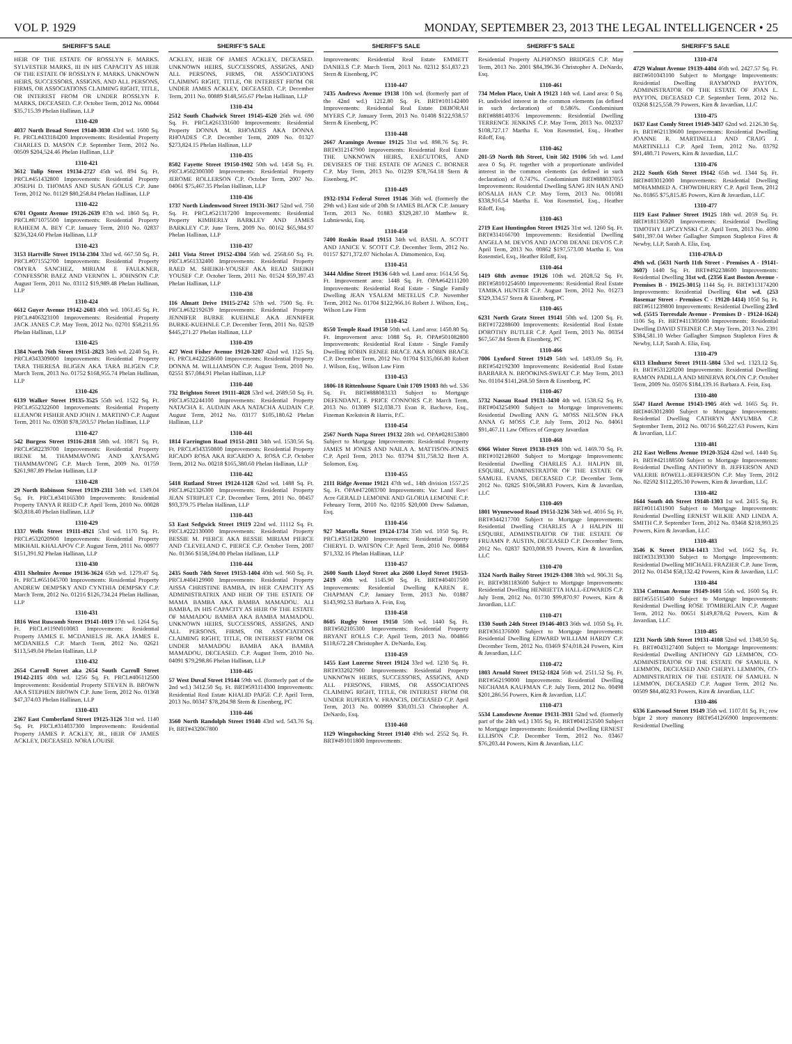VOL P. 1929 MONDAY, SEPTEMBER 23, 2013 THE LEGAL INTELLIGENCER • 25
SHERIFF'S SALE
HEIR OF THE ESTATE OF ROSSLYN F. MARKS. SYLVESTER MARKS, III IN HIS CAPACITY AS HEIR OF THE ESTATE OF ROSSLYN F. MARKS. UNKNOWN HEIRS, SUCCESSORS, ASSIGNS, AND ALL PERSONS, FIRMS, OR ASSOCIATIONS CLAIMING RIGHT, TITLE, OR INTEREST FROM OR UNDER ROSSLYN F. MARKS, DECEASED. C.P. October Term, 2012 No. 00044 $35,715.39 Phelan Hallinan, LLP
1310-420
4037 North Broad Street 19140-3030 43rd wd. 1600 Sq. Ft. PRCL#433184200 Improvements: Residential Property CHARLES D. MASON C.P. September Term, 2012 No. 00509 $204,524.46 Phelan Hallinan, LLP
1310-421
3612 Tulip Street 19134-2727 45th wd. 894 Sq. Ft. PRCL#451432800 Improvements: Residential Property JOSEPH D. THOMAS AND SUSAN GOLUS C.P. June Term, 2012 No. 01129 $80,258.84 Phelan Hallinan, LLP
1310-422
6701 Ogontz Avenue 19126-2639 87th wd. 1860 Sq. Ft. PRCL#871075500 Improvements: Residential Property RAHEEM A. BEY C.P. January Term, 2010 No. 02837 $236,324.60 Phelan Hallinan, LLP
1310-423
3153 Hartville Street 19134-2304 33rd wd. 667.50 Sq. Ft. PRCL#071552700 Improvements: Residential Property OMYRA SANCHEZ, MIRIAM E FAULKNER, CONFESSOR BAEZ AND VERNON L. JOHNSON C.P. August Term, 2011 No. 03112 $19,989.48 Phelan Hallinan, LLP
1310-424
6612 Guyer Avenue 19142-2603 40th wd. 1061.45 Sq. Ft. PRCL#406323100 Improvements: Residential Property JACK JANES C.P. May Term, 2012 No. 02701 $58,211.95 Phelan Hallinan, LLP
1310-425
1384 North 76th Street 19151-2823 34th wd. 2240 Sq. Ft. PRCL#343309000 Improvements: Residential Property TARA THERESA BLIGEN AKA TARA BLIGEN C.P. March Term, 2013 No. 01752 $168,955.74 Phelan Hallinan, LLP
1310-426
6139 Walker Street 19135-3525 55th wd. 1522 Sq. Ft. PRCL#552322600 Improvements: Residential Property ELEANOR FISHER AND JOHN J. MARTINO C.P. August Term, 2011 No. 03930 $78,593.57 Phelan Hallinan, LLP
1310-427
542 Burgess Street 19116-2818 58th wd. 10871 Sq. Ft. PRCL#582239700 Improvements: Residential Property IRENE M. THAMMAVONG AND XAYSANG THAMMAVONG C.P. March Term, 2009 No. 01759 $261,987.89 Phelan Hallinan, LLP
1310-428
29 North Robinson Street 19139-2311 34th wd. 1349.04 Sq. Ft. PRCL#341165300 Improvements: Residential Property TANYA R REID C.P. April Term, 2010 No. 00028 $63,818.40 Phelan Hallinan, LLP
1310-429
1337 Wells Street 19111-4921 53rd wd. 1170 Sq. Ft. PRCL#532020900 Improvements: Residential Property MIKHAIL KHALAPOV C.P. August Term, 2011 No. 00977 $151,391.92 Phelan Hallinan, LLP
1310-430
4311 Shelmire Avenue 19136-3624 65th wd. 1279.47 Sq. Ft. PRCL#651045700 Improvements: Residential Property ANDREW DEMPSKY AND CYNTHIA DEMPSKY C.P. March Term, 2012 No. 01216 $126,734.24 Phelan Hallinan, LLP
1310-431
1816 West Ruscomb Street 19141-1019 17th wd. 1264 Sq. Ft. PRCL#119N010083 Improvements: Residential Property JAMES E. MCDANIELS JR. AKA JAMES E. MCDANIELS C.P. March Term, 2012 No. 02621 $113,549.04 Phelan Hallinan, LLP
1310-432
2654 Carroll Street aka 2654 South Carroll Street 19142-2115 40th wd. 1256 Sq. Ft. PRCL#406112500 Improvements: Residential Property STEVEN B. BROWN AKA STEPHEN BROWN C.P. June Term, 2012 No. 01368 $47,374.03 Phelan Hallinan, LLP
1310-433
2367 East Cumberland Street 19125-3126 31st wd. 1140 Sq. Ft. PRCL#314037300 Improvements: Residential Property JAMES P. ACKLEY, JR., HEIR OF JAMES ACKLEY, DECEASED. NORA LOUISE
SHERIFF'S SALE
ACKLEY, HEIR OF JAMES ACKLEY, DECEASED. UNKNOWN HEIRS, SUCCESSORS, ASSIGNS, AND ALL PERSONS, FIRMS, OR ASSOCIATIONS CLAIMING RIGHT, TITLE, OR INTEREST FROM OR UNDER JAMES ACKLEY, DECEASED. C.P. December Term, 2011 No. 00889 $148,565.67 Phelan Hallinan, LLP
1310-434
2512 South Chadwick Street 19145-4520 26th wd. 690 Sq. Ft. PRCL#261331600 Improvements: Residential Property DONNA M. RHOADES AKA DONNA RHOADES C.P. December Term, 2009 No. 01327 $273,824.15 Phelan Hallinan, LLP
1310-435
8502 Fayette Street 19150-1902 50th wd. 1458 Sq. Ft. PRCL#502300300 Improvements: Residential Property JEROME ROLLERSON C.P. October Term, 2007 No. 04061 $75,467.35 Phelan Hallinan, LLP
1310-436
1737 North Lindenwood Street 19131-3617 52nd wd. 750 Sq. Ft. PRCL#521317200 Improvements: Residential Property KIMBERLY BARKLEY AND JAMES BARKLEY C.P. June Term, 2009 No. 00162 $65,984.97 Phelan Hallinan, LLP
1310-437
2411 Vista Street 19152-4304 56th wd. 2568.60 Sq. Ft. PRCL#561332400 Improvements: Residential Property RAED M. SHEIKH-YOUSEF AKA READ SHEIKH YOUSEF C.P. October Term, 2011 No. 01524 $59,397.43 Phelan Hallinan, LLP
1310-438
116 Almatt Drive 19115-2742 57th wd. 7500 Sq. Ft. PRCL#632192639 Improvements: Residential Property JENNIFER BURKE KUEHNLE AKA JENNIFER BURKE-KUEHNLE C.P. December Term, 2011 No. 02539 $445,271.27 Phelan Hallinan, LLP
1310-439
427 West Fisher Avenue 19120-3207 42nd wd. 1125 Sq. Ft. PRCL#422258600 Improvements: Residential Property DONNA M. WILLIAMSON C.P. August Term, 2010 No. 02551 $57,084.91 Phelan Hallinan, LLP
1310-440
732 Brighton Street 19111-4028 53rd wd. 2689.50 Sq. Ft. PRCL#532244100 Improvements: Residential Property NATACHA E. AUDAIN AKA NATACHA AUDAIN C.P. August Term, 2012 No. 03177 $105,180.62 Phelan Hallinan, LLP
1310-441
1814 Farrington Road 19151-2011 34th wd. 1530.56 Sq. Ft. PRCL#343350800 Improvements: Residential Property RICADO ROSA AKA RICARDO A. ROSA C.P. October Term, 2012 No. 00218 $165,380.60 Phelan Hallinan, LLP
1310-442
5418 Rutland Street 19124-1128 62nd wd. 1488 Sq. Ft. PRCL#621326300 Improvements: Residential Property JEAN STRIPLET C.P. December Term, 2011 No. 00457 $93,379.75 Phelan Hallinan, LLP
1310-443
53 East Sedgwick Street 19119 22nd wd. 11112 Sq. Ft. PRCL#222130000 Improvements: Residential Property BESSIE M. PIERCE AKA BESSIE MIRIAM PIERCE AND CLEVELAND C. PIERCE C.P. October Term, 2007 No. 01366 $158,594.00 Phelan Hallinan, LLP
1310-444
2435 South 74th Street 19153-1404 40th wd. 960 Sq. Ft. PRCL#404129900 Improvements: Residential Property AISSA CHRISTINE BAMBA, IN HER CAPACITY AS ADMINISTRATRIX AND HEIR OF THE ESTATE OF MAMA BAMBA AKA BAMBA MAMADOU. ALI BAMBA, IN HIS CAPACITY AS HEIR OF THE ESTATE OF MAMADOU BAMBA AKA BAMBA MAMADOU. UNKNOWN HEIRS, SUCCESSORS, ASSIGNS, AND ALL PERSONS, FIRMS, OR ASSOCIATIONS CLAIMING RIGHT, TITLE, OR INTEREST FROM OR UNDER MAMADOU BAMBA AKA BAMBA MAMADOU, DECEASED. C.P. August Term, 2010 No. 04091 $79,298.86 Phelan Hallinan, LLP
1310-445
57 West Duval Street 19144 59th wd. (formerly part of the 2nd wd.) 3412.50 Sq. Ft. BRT#593114300 Improvements: Residential Real Estate KHALID PAIGE C.P. April Term, 2013 No. 00347 $78,204.98 Stern & Eisenberg, PC
1310-446
3560 North Randolph Street 19140 43rd wd. 543.76 Sq. Ft. BRT#432067800
SHERIFF'S SALE
Improvements: Residential Real Estate EMMETT DANIELS C.P. March Term, 2013 No. 02312 $51,837.23 Stern & Eisenberg, PC
1310-447
7435 Andrews Avenue 19138 10th wd. (formerly part of the 42nd wd.) 1212.80 Sq. Ft. BRT#101142400 Improvements: Residential Real Estate DEBORAH MYERS C.P. January Term, 2013 No. 01408 $122,938.57 Stern & Eisenberg, PC
1310-448
2667 Aramingo Avenue 19125 31st wd. 898.76 Sq. Ft. BRT#312147900 Improvements: Residential Real Estate THE UNKNOWN HEIRS, EXECUTORS, AND DEVISEES OF THE ESTATE OF AGNES C. BORNER C.P. May Term, 2013 No. 01239 $78,764.18 Stern & Eisenberg, PC
1310-449
1932-1934 Federal Street 19146 36th wd. (formerly the 29th wd.) East side of 20th St JAMES BLACK C.P. January Term, 2013 No. 01883 $329,287.10 Matthew R. Lubniewski, Esq.
1310-450
7400 Ruskin Road 19151 34th wd. BASIL A. SCOTT AND JANICE V. SCOTT C.P. December Term, 2012 No. 01157 $271,372.07 Nicholas A. Dimomenico, Esq.
1310-451
3444 Aldine Street 19136 64th wd. Land area: 1614.56 Sq. Ft. Improvement area: 1448 Sq. Ft. OPA#642111200 Improvements: Residential Real Estate - Single Family Dwelling JEAN YSALEM METELUS C.P. November Term, 2012 No. 01704 $122,966.16 Robert J. Wilson, Esq., Wilson Law Firm
1310-452
8550 Temple Road 19150 50th wd. Land area: 1450.80 Sq. Ft. Improvement area: 1088 Sq. Ft. OPA#501082800 Improvements: Residential Real Estate - Single Family Dwelling ROBIN RENEE BRACE AKA ROBIN BRACE C.P. December Term, 2012 No. 01704 $135,066.80 Robert J. Wilson, Esq., Wilson Law Firm
1310-453
1806-18 Rittenhouse Square Unit 1709 19103 8th wd. 536 Sq. Ft. BRT#888083133 Subject to Mortgage DEFENDANT, F. PRICE CONNORS C.P. March Term, 2013 No. 013089 $12,038.73 Evan R. Bachove, Esq., Fineman Krekstein & Harris, P.C.
1310-454
2567 North Napa Street 19132 28th wd. OPA#028153800 Subject to Mortgage Improvements: Residential Property JAMES M JONES AND NAILA A. MATTISON-JONES C.P. April Term, 2013 No. 03794 $31,758.32 Brett A. Solomon, Esq.
1310-455
2111 Ridge Avenue 19121 47th wd., 14th division 1557.25 Sq. Ft. OPA#472083700 Improvements: Vac Land Res< Acre GERALD LEMOINE AND GLORIA LEMOINE C.P. February Term, 2010 No. 02105 $20,000 Drew Salaman, Esq.
1310-456
927 Marcella Street 19124-1734 35th wd. 1050 Sq. Ft. PRCL#351128200 Improvements: Residential Property CHERYL D. WATSON C.P. April Term, 2010 No. 00884 $71,332.16 Phelan Hallinan, LLP
1310-457
2600 South Lloyd Street aka 2600 Lloyd Street 19153-2419 40th wd. 1145.90 Sq. Ft. BRT#404017500 Improvements: Residential Dwelling KAREN E. CHAPMAN C.P. January Term, 2013 No. 01887 $143,992.53 Barbara A. Fein, Esq.
1310-458
8605 Rugby Street 19150 50th wd. 1440 Sq. Ft. BRT#502105300 Improvements: Residential Property BRYANT ROLLS C.P. April Term, 2013 No. 004866 $118,672.28 Christopher A. DeNardo, Esq.
1310-459
1455 East Luzerne Street 19124 33rd wd. 1230 Sq. Ft. BRT#332027900 Improvements: Residential Property UNKNOWN HEIRS, SUCCESSORS, ASSIGNS, AND ALL PERSONS, FIRMS, OR ASSOCIATIONS CLAIMING RIGHT, TITLE, OR INTEREST FROM OR UNDER RUPERTA V. FRANCIS, DECEASED C.P. April Term, 2013 No. 000999 $30,031.53 Christopher A. DeNardo, Esq.
1310-460
1129 Wingohocking Street 19140 49th wd. 2552 Sq. Ft. BRT#491011800 Improvements:
SHERIFF'S SALE
Residential Property ALPHONSO BRIDGES C.P. May Term, 2013 No. 2001 $84,396.36 Christopher A. DeNardo, Esq.
1310-461
734 Melon Place, Unit A 19123 14th wd. Land area: 0 Sq. Ft. undivided interest in the common elements (as defined in such declaration) of 0.586%. Condominium BRT#888140376 Improvements: Residential Dwelling TERRENCE JENKINS C.P. May Term, 2013 No. 002337 $108,727.17 Martha E. Von Rosenstiel, Esq., Heather Riloff, Esq.
1310-462
201-59 North 8th Street, Unit 502 19106 5th wd. Land area 0 Sq. Ft. together with a proportionate undivided interest in the common elements (as defined in such declaration) of 0.747%. Condominium BRT#888037055 Improvements: Residential Dwelling SANG JIN HAN AND ROSALIA HAN C.P. May Term, 2013 No. 001081 $338,916.54 Martha E. Von Rosenstiel, Esq., Heather Riloff, Esq.
1310-463
2719 East Huntingdon Street 19125 31st wd. 1260 Sq. Ft. BRT#314166700 Improvements: Residential Dwelling ANGELA M. DEVOS AND JACOB DEANE DEVOS C.P. April Term, 2013 No. 00862 $197,573.00 Martha E. Von Rosenstiel, Esq., Heather Riloff, Esq.
1310-464
1419 68th avenue 19126 10th wd. 2028.52 Sq. Ft. BRT#58101254600 Improvements: Residential Real Estate TAMIKA HUNTER C.P. August Term, 2012 No. 01273 $329,334.57 Stern & Eisenberg, PC
1310-465
6231 North Gratz Street 19141 50th wd. 1200 Sq. Ft. BRT#172288600 Improvements: Residential Real Estate DOROTHY BUTLER C.P. April Term, 2013 No. 00354 $67,567.84 Stern & Eisenberg, PC
1310-466
7006 Lynford Street 19149 54th wd. 1493.09 Sq. Ft. BRT#542192300 Improvements: Residential Real Estate BARBARA N. BROOKINS-SWEAT C.P. May Term, 2013 No. 01104 $141,268.50 Stern & Eisenberg, PC
1310-467
5732 Nassau Road 19131-3430 4th wd. 1538.62 Sq. Ft. BRT#043254900 Subject to Mortgage Improvements: Residential Dwelling ANN G. MOSS NELSON FKA ANNA G MOSS C.P. July Term, 2012 No. 04061 $91,467.11 Law Offices of Gregory Javardian
1310-468
6966 Wister Street 19138-1919 10th wd. 1469.70 Sq. Ft. BRT#102128600 Subject to Mortgage Improvements: Residential Dwelling CHARLES A.J. HALPIN III, ESQUIRE, ADMINISTRATOR OF THE ESTATE OF SAMUEL EVANS, DECEASED C.P. December Term, 2012 No. 02825 $106,588.83 Powers, Kirn & Javardian, LLC
1310-469
1801 Wynnewood Road 19151-3236 34th wd. 4016 Sq. Ft. BRT#344217700 Subject to Mortgage Improvements: Residential Dwelling CHARLES A J HALPIN III ESQUIRE, ADMINSTRATOR OF THE ESTATE OF FRUAMN P. AUSTIN, DECEASED C.P. December Term, 2012 No. 02837 $203,008.93 Powers, Kirn & Javardian, LLC
1310-470
3324 North Bailey Street 19129-1308 38th wd. 906.31 Sq. Ft. BRT#381183600 Subject to Mortgage Improvements: Residential Dwelling HENRIETTA HALL-EDWARDS C.P. July Term, 2012 No. 01730 $99,870.97 Powers, Kirn & Javardian, LLC
1310-471
1330 South 24th Street 19146-4013 36th wd. 1050 Sq. Ft. BRT#361376000 Subject to Mortgage Improvements: Residential Dwelling EDWARD WILLIAM HARDY C.P. December Term, 2012 No. 03469 $74,018.24 Powers, Kirn & Javardian, LLC
1310-472
1803 Arnold Street 19152-1824 56th wd. 2511.52 Sq. Ft. BRT#562190000 Improvements: Residential Dwelling NECHAMA KAUFMAN C.P. July Term, 2012 No. 00498 $201,286.56 Powers, Kirn & Javardian, LLC
1310-473
5534 Lansdowne Avenue 19131-3931 52nd wd. (formerly part of the 24th wd.) 1305 Sq. Ft. BRT#041253500 Subject to Mortgage Improvements: Residential Dwelling ERNEST ELLISON C.P. December Term, 2012 No. 03467 $76,203.44 Powers, Kirn & Javardian, LLC
SHERIFF'S SALE
1310-474
4729 Walnut Avenue 19139-4404 46th wd. 2427.57 Sq. Ft. BRT#601043100 Subject to Mortgage Improvements: Residential Dwelling RAYMOND PAYTON, ADMINISTRATOR OF THE ESTATE OF JOAN L. PAYTON, DECEASED C.P. September Term, 2012 No. 03268 $125,558.79 Powers, Kirn & Javardian, LLC
1310-475
1637 East Comly Street 19149-3437 62nd wd. 2126.30 Sq. Ft. BRT#621139600 Improvements: Residential Dwelling JOANNE R. MARTINELLI AND CRAIG J. MARTINELLI C.P. April Term, 2012 No. 03792 $91,480.71 Powers, Kirn & Javardian, LLC
1310-476
2122 South 65th Street 19142 65th wd. 1344 Sq. Ft. BRT#403012000 Improvements: Residential Dwelling MOHAMMED A. CHOWDHURRY C.P. April Term, 2012 No. 01865 $75,815.85 Powers, Kirn & Javardian, LLC
1310-477
1119 East Palmer Street 19125 18th wd. 2059 Sq. Ft. BRT#181136920 Improvements: Residential Dwelling TIMOTHY LIPCZYNSKI C.P. April Term, 2013 No. 4090 $401,397.04 Weber Gallagher Simpson Stapleton Fires & Newby, LLP, Sarah A. Elia, Esq.
1310-478A-D
49th wd. (5631 North 11th Street - Premises A - 19141-3607) 1440 Sq. Ft. BRT#492238600 Improvements: Residential Dwelling 31st wd. (2356 East Boston Avenue - Premises B - 19125-3015) 1144 Sq. Ft. BRT#313174200 Improvements: Residential Dwelling 61st wd. (253 Rosemar Street - Premises C - 19120-1414) 1050 Sq. Ft. BRT#611239800 Improvements: Residential Dwelling 23rd wd. (5515 Torresdale Avenue - Premises D - 19124-1624) 1106 Sq. Ft. BRT#411305000 Improvements: Residential Dwelling DAVID STEINER C.P. May Term, 2013 No. 2391 $384,581.10 Weber Gallagher Simpson Stapleton Fires & Newby, LLP, Sarah A. Elia, Esq.
1310-479
6313 Elmhurst Street 19111-5804 53rd wd. 1323.12 Sq. Ft. BRT#531220200 Improvements: Residential Dwelling RAMON PADILLA AND MINERVA ROLON C.P. October Term, 2009 No. 05076 $184,139.16 Barbara A. Fein, Esq.
1310-480
5547 Hazel Avenue 19143-1905 46th wd. 1665 Sq. Ft. BRT#463012800 Subject to Mortgage Improvements: Residential Dwelling CATHRYN ANYUMBA C.P. September Term, 2012 No. 00716 $60,227.63 Powers, Kirn & Javardian, LLC
1310-481
212 East Wellens Avenue 19120-3524 42nd wd. 1440 Sq. Ft. BRT#421188500 Subject to Mortgage Improvements: Residential Dwelling ANTHONY B. JEFFERSON AND VALERIE ROWELL-JEFFERSON C.P. May Term, 2012 No. 02592 $112,205.30 Powers, Kirn & Javardian, LLC
1310-482
1644 South 4th Street 19148-1303 1st wd. 2415 Sq. Ft. BRT#011431900 Subject to Mortgage Improvements: Residential Dwelling ERNEST WILKIE AND LINDA A. SMITH C.P. September Term, 2012 No. 03468 $218,993.25 Powers, Kirn & Javardian, LLC
1310-483
3546 K Street 19134-1413 33rd wd. 1662 Sq. Ft. BRT#331393300 Subject to Mortgage Improvements: Residential Dwelling MICHAEL FRAZIER C.P. June Term, 2012 No. 01434 $58,132.42 Powers, Kirn & Javardian, LLC
1310-484
3334 Cottman Avenue 19149-1601 55th wd. 1600 Sq. Ft. BRT#551515400 Subject to Mortgage Improvements: Residential Dwelling ROSE TOMBERLAIN C.P. August Term, 2012 No. 00651 $149,878.62 Powers, Kirn & Javardian, LLC
1310-485
1231 North 58th Street 19131-4108 52nd wd. 1348.50 Sq. Ft. BRT#043127400 Subject to Mortgage Improvements: Residential Dwelling ANTHONY GD LEMMON, CO-ADMINISTRATOR OF THE ESTATE OF SAMUEL N LEMMON, DECEASED AND CHERYL LEMMON, CO-ADMINSTRATRIX OF THE ESTATE OF SAMUEL N LEMMON, DECEASED C.P. August Term, 2012 No. 00509 $84,402.93 Powers, Kirn & Javardian, LLC
1310-486
6336 Eastwood Street 19149 35th wd. 1107.01 Sq. Ft.; row b/gar 2 story masonry BRT#541266900 Improvements: Residential Dwelling